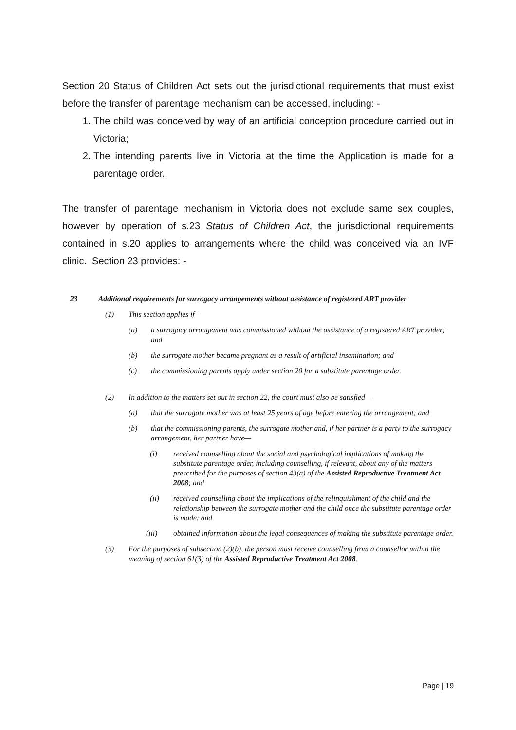Section 20 Status of Children Act sets out the jurisdictional requirements that must exist before the transfer of parentage mechanism can be accessed, including: -
1. The child was conceived by way of an artificial conception procedure carried out in Victoria;
2. The intending parents live in Victoria at the time the Application is made for a parentage order.
The transfer of parentage mechanism in Victoria does not exclude same sex couples, however by operation of s.23 Status of Children Act, the jurisdictional requirements contained in s.20 applies to arrangements where the child was conceived via an IVF clinic. Section 23 provides: -
23 Additional requirements for surrogacy arrangements without assistance of registered ART provider
(1) This section applies if—
(a) a surrogacy arrangement was commissioned without the assistance of a registered ART provider; and
(b) the surrogate mother became pregnant as a result of artificial insemination; and
(c) the commissioning parents apply under section 20 for a substitute parentage order.
(2) In addition to the matters set out in section 22, the court must also be satisfied—
(a) that the surrogate mother was at least 25 years of age before entering the arrangement; and
(b) that the commissioning parents, the surrogate mother and, if her partner is a party to the surrogacy arrangement, her partner have—
(i) received counselling about the social and psychological implications of making the substitute parentage order, including counselling, if relevant, about any of the matters prescribed for the purposes of section 43(a) of the Assisted Reproductive Treatment Act 2008; and
(ii) received counselling about the implications of the relinquishment of the child and the relationship between the surrogate mother and the child once the substitute parentage order is made; and
(iii) obtained information about the legal consequences of making the substitute parentage order.
(3) For the purposes of subsection (2)(b), the person must receive counselling from a counsellor within the meaning of section 61(3) of the Assisted Reproductive Treatment Act 2008.
Page | 19